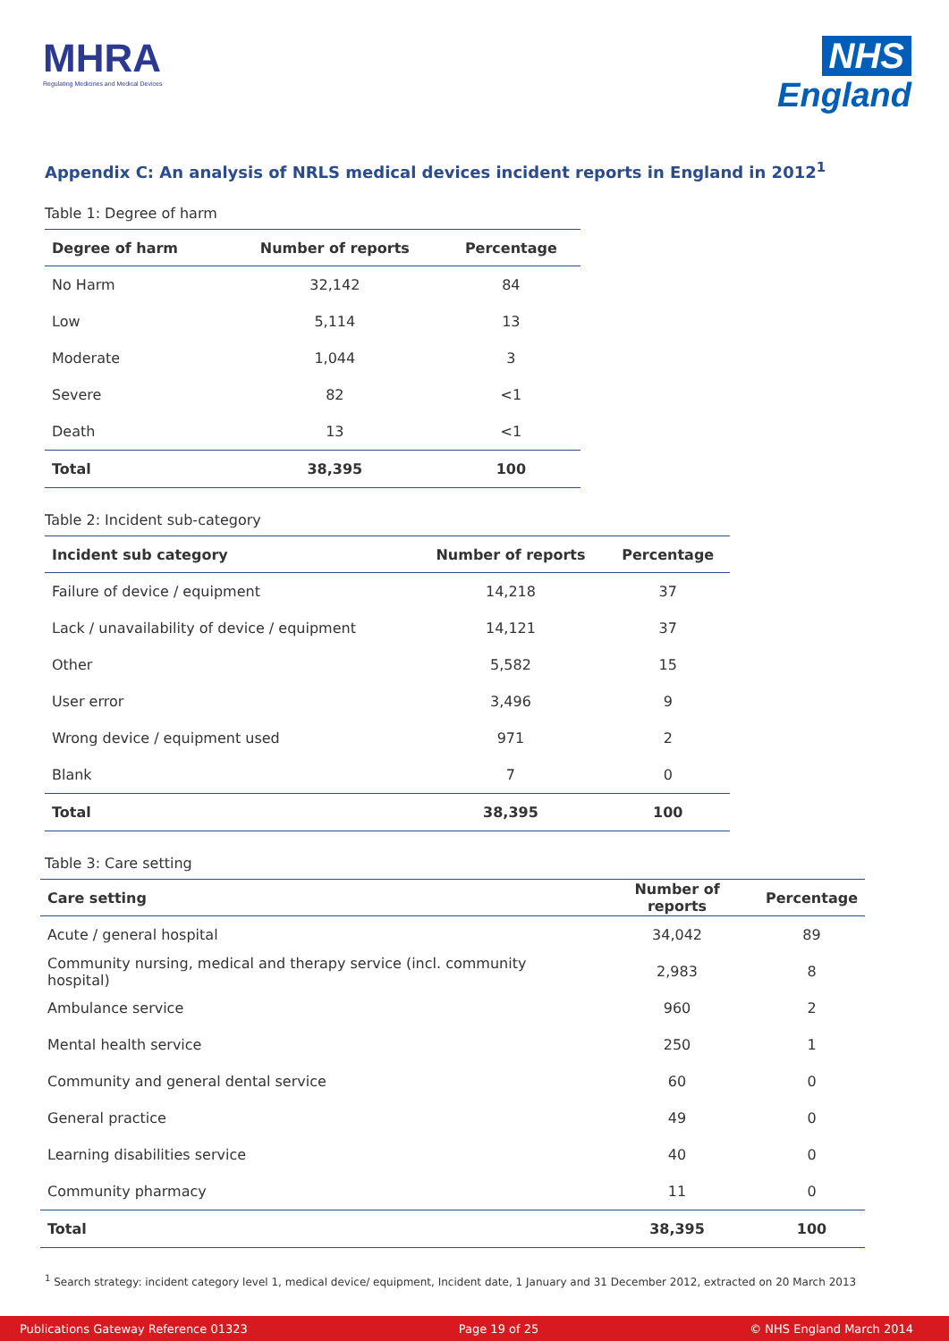MHRA
Regulating Medicines and Medical Devices
NHS
England
Appendix C: An analysis of NRLS medical devices incident reports in England in 2012<sup>1</sup>
Table 1: Degree of harm
| Degree of harm | Number of reports | Percentage |
| --- | --- | --- |
| No Harm | 32,142 | 84 |
| Low | 5,114 | 13 |
| Moderate | 1,044 | 3 |
| Severe | 82 | <1 |
| Death | 13 | <1 |
| Total | 38,395 | 100 |
Table 2: Incident sub-category
| Incident sub category | Number of reports | Percentage |
| --- | --- | --- |
| Failure of device / equipment | 14,218 | 37 |
| Lack / unavailability of device / equipment | 14,121 | 37 |
| Other | 5,582 | 15 |
| User error | 3,496 | 9 |
| Wrong device / equipment used | 971 | 2 |
| Blank | 7 | 0 |
| Total | 38,395 | 100 |
Table 3: Care setting
| Care setting | Number of reports | Percentage |
| --- | --- | --- |
| Acute / general hospital | 34,042 | 89 |
| Community nursing, medical and therapy service (incl. community hospital) | 2,983 | 8 |
| Ambulance service | 960 | 2 |
| Mental health service | 250 | 1 |
| Community and general dental service | 60 | 0 |
| General practice | 49 | 0 |
| Learning disabilities service | 40 | 0 |
| Community pharmacy | 11 | 0 |
| Total | 38,395 | 100 |
<sup>1</sup> Search strategy: incident category level 1, medical device/ equipment, Incident date, 1 January and 31 December 2012, extracted on 20 March 2013
Publications Gateway Reference 01323 Page 19 of 25 © NHS England March 2014